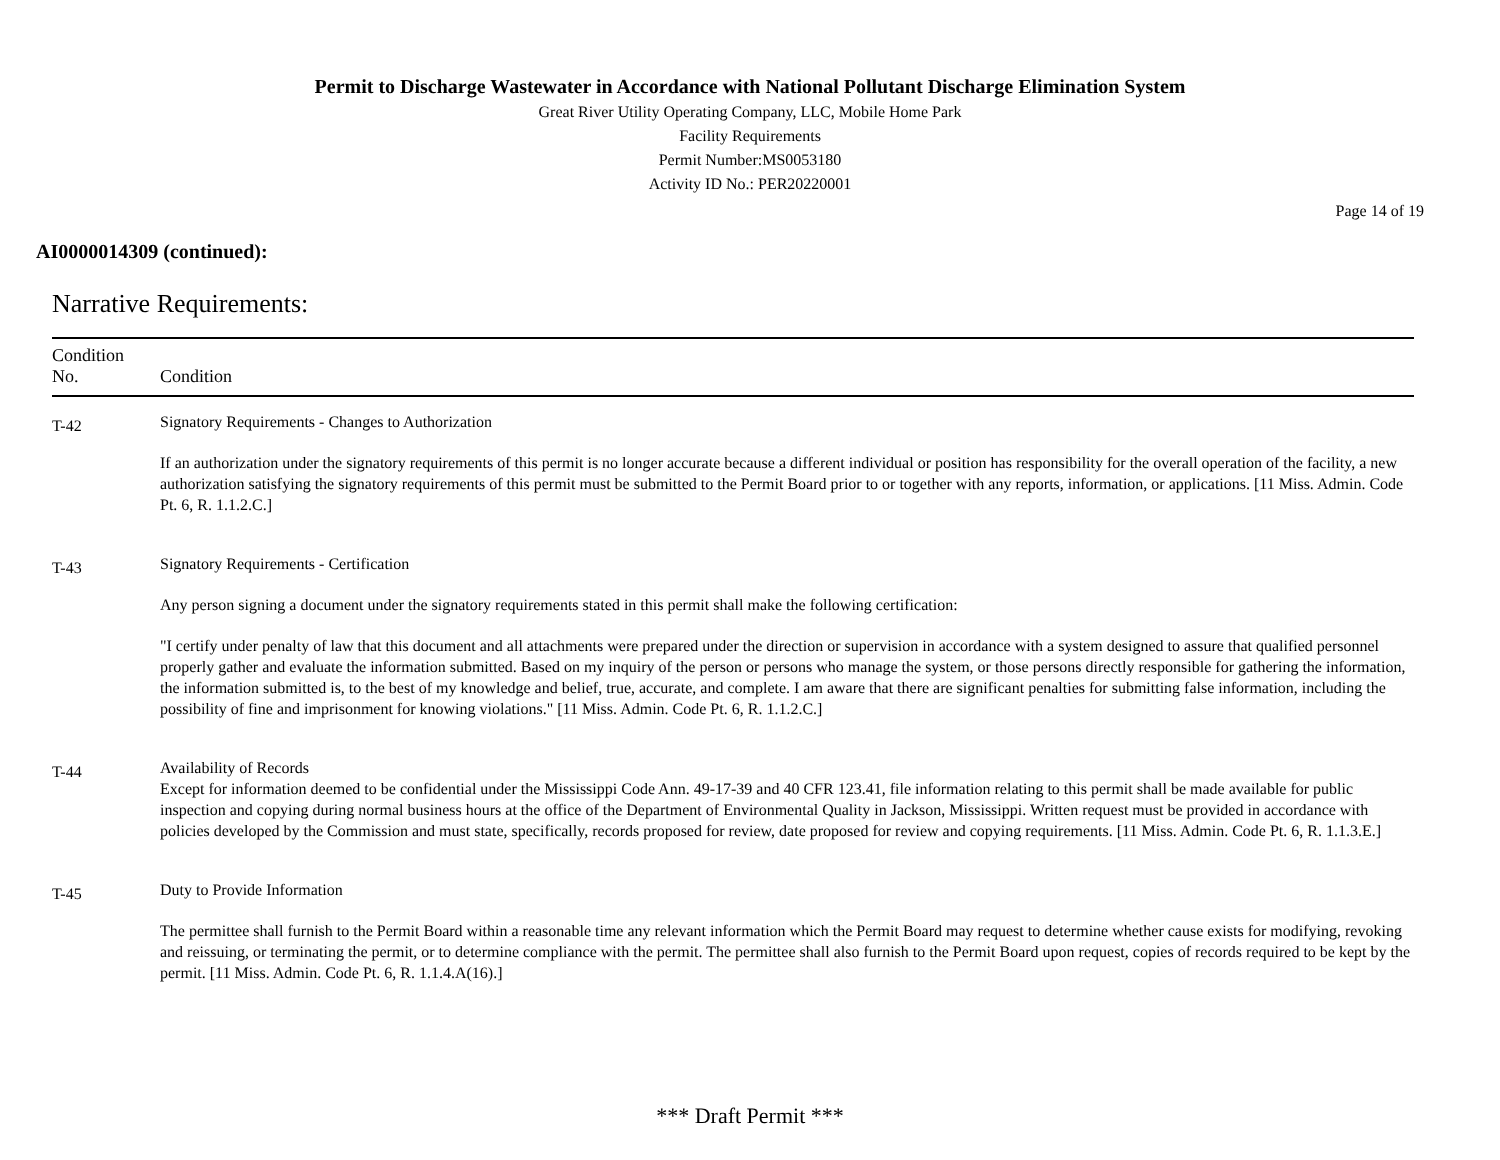Permit to Discharge Wastewater in Accordance with National Pollutant Discharge Elimination System
Great River Utility Operating Company, LLC, Mobile Home Park
Facility Requirements
Permit Number:MS0053180
Activity ID No.: PER20220001
Page 14 of 19
AI0000014309 (continued):
Narrative Requirements:
| Condition No. | Condition |
| --- | --- |
| T-42 | Signatory Requirements - Changes to Authorization If an authorization under the signatory requirements of this permit is no longer accurate because a different individual or position has responsibility for the overall operation of the facility, a new authorization satisfying the signatory requirements of this permit must be submitted to the Permit Board prior to or together with any reports, information, or applications. [11 Miss. Admin. Code Pt. 6, R. 1.1.2.C.] |
| T-43 | Signatory Requirements - Certification Any person signing a document under the signatory requirements stated in this permit shall make the following certification: "I certify under penalty of law that this document and all attachments were prepared under the direction or supervision in accordance with a system designed to assure that qualified personnel properly gather and evaluate the information submitted. Based on my inquiry of the person or persons who manage the system, or those persons directly responsible for gathering the information, the information submitted is, to the best of my knowledge and belief, true, accurate, and complete. I am aware that there are significant penalties for submitting false information, including the possibility of fine and imprisonment for knowing violations." [11 Miss. Admin. Code Pt. 6, R. 1.1.2.C.] |
| T-44 | Availability of Records Except for information deemed to be confidential under the Mississippi Code Ann. 49-17-39 and 40 CFR 123.41, file information relating to this permit shall be made available for public inspection and copying during normal business hours at the office of the Department of Environmental Quality in Jackson, Mississippi. Written request must be provided in accordance with policies developed by the Commission and must state, specifically, records proposed for review, date proposed for review and copying requirements. [11 Miss. Admin. Code Pt. 6, R. 1.1.3.E.] |
| T-45 | Duty to Provide Information The permittee shall furnish to the Permit Board within a reasonable time any relevant information which the Permit Board may request to determine whether cause exists for modifying, revoking and reissuing, or terminating the permit, or to determine compliance with the permit. The permittee shall also furnish to the Permit Board upon request, copies of records required to be kept by the permit. [11 Miss. Admin. Code Pt. 6, R. 1.1.4.A(16).] |
*** Draft Permit ***